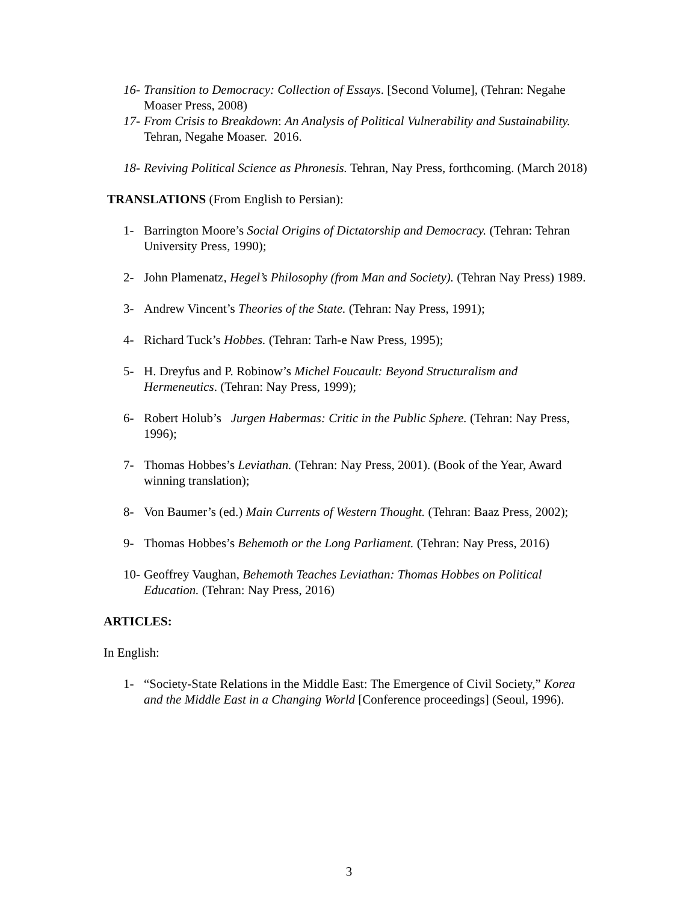16- Transition to Democracy: Collection of Essays. [Second Volume], (Tehran: Negahe Moaser Press, 2008)
17- From Crisis to Breakdown: An Analysis of Political Vulnerability and Sustainability. Tehran, Negahe Moaser. 2016.
18- Reviving Political Science as Phronesis. Tehran, Nay Press, forthcoming. (March 2018)
TRANSLATIONS (From English to Persian):
1- Barrington Moore’s Social Origins of Dictatorship and Democracy. (Tehran: Tehran University Press, 1990);
2- John Plamenatz, Hegel’s Philosophy (from Man and Society). (Tehran Nay Press) 1989.
3- Andrew Vincent’s Theories of the State. (Tehran: Nay Press, 1991);
4- Richard Tuck’s Hobbes. (Tehran: Tarh-e Naw Press, 1995);
5- H. Dreyfus and P. Robinow’s Michel Foucault: Beyond Structuralism and Hermeneutics. (Tehran: Nay Press, 1999);
6- Robert Holub’s Jurgen Habermas: Critic in the Public Sphere. (Tehran: Nay Press, 1996);
7- Thomas Hobbes’s Leviathan. (Tehran: Nay Press, 2001). (Book of the Year, Award winning translation);
8- Von Baumer’s (ed.) Main Currents of Western Thought. (Tehran: Baaz Press, 2002);
9- Thomas Hobbes’s Behemoth or the Long Parliament. (Tehran: Nay Press, 2016)
10- Geoffrey Vaughan, Behemoth Teaches Leviathan: Thomas Hobbes on Political Education. (Tehran: Nay Press, 2016)
ARTICLES:
In English:
1- “Society-State Relations in the Middle East: The Emergence of Civil Society,” Korea and the Middle East in a Changing World [Conference proceedings] (Seoul, 1996).
3